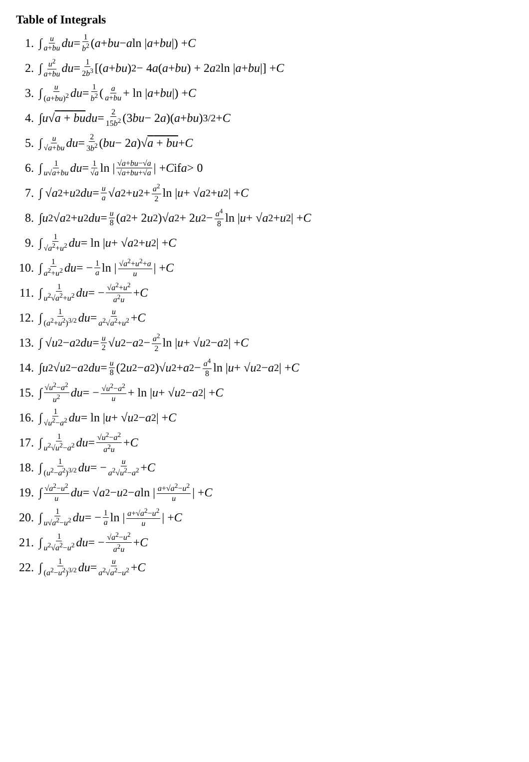Table of Integrals
1. ∫ u a+bu du = 1 b<sup>2</sup> (a + bu − a ln | a + bu |) + C
2. ∫ u<sup>2</sup> a+bu du = 1 2b<sup>3</sup> [(a + bu)<sup>2</sup> − 4 a (a + bu) + 2 a<sup>2</sup> ln | a + bu |] + C
3. ∫ u (a+bu)<sup>2</sup> du = 1 b<sup>2</sup> (a a+bu + ln | a + bu |) + C
4. ∫ u √ a + bu du = 2 15b<sup>2</sup> (3 bu − 2 a)(a + bu)<sup>3/2</sup> + C
5. ∫ u √a+bu du = 2 3b<sup>2</sup> (bu − 2 a)√ a + bu + C
6. ∫ 1 u√a+bu du = 1 √a ln | √a+bu−√a √a+bu+√a | + C if a > 0
7. ∫ √ a<sup>2</sup> + u<sup>2</sup> du = u a √ a<sup>2</sup> + u<sup>2</sup> + a<sup>2</sup> 2 ln | u + √ a<sup>2</sup> + u<sup>2</sup>| + C
8. ∫ u<sup>2</sup>√ a<sup>2</sup> + u<sup>2</sup> du = u 8 (a<sup>2</sup> + 2 u<sup>2</sup>)√ a<sup>2</sup> + 2 u<sup>2</sup> − a<sup>4</sup> 8 ln | u + √ a<sup>2</sup> + u<sup>2</sup>| + C
9. ∫ 1 √a<sup>2</sup>+u<sup>2</sup> du = ln | u + √ a<sup>2</sup> + u<sup>2</sup>| + C
10. ∫ 1 a<sup>2</sup>+u<sup>2</sup> du = − 1 a ln | √a<sup>2</sup>+u<sup>2</sup>+a u | + C
11. ∫ 1 u<sup>2</sup>√a<sup>2</sup>+u<sup>2</sup> du = − √a<sup>2</sup>+u<sup>2</sup> a<sup>2</sup>u + C
12. ∫ 1 (a<sup>2</sup>+u<sup>2</sup>)<sup>3/2</sup> du = u a<sup>2</sup>√a<sup>2</sup>+u<sup>2</sup> + C
13. ∫ √ u<sup>2</sup> − a<sup>2</sup> du = u 2 √ u<sup>2</sup> − a<sup>2</sup> − a<sup>2</sup> 2 ln | u + √ u<sup>2</sup> − a<sup>2</sup>| + C
14. ∫ u<sup>2</sup>√ u<sup>2</sup> − a<sup>2</sup> du = u 8 (2 u<sup>2</sup> − a<sup>2</sup>)√ u<sup>2</sup> + a<sup>2</sup> − a<sup>4</sup> 8 ln | u + √ u<sup>2</sup> − a<sup>2</sup>| + C
15. ∫ √u<sup>2</sup>−a<sup>2</sup> u<sup>2</sup> du = − √u<sup>2</sup>−a<sup>2</sup> u + ln | u + √ u<sup>2</sup> − a<sup>2</sup>| + C
16. ∫ 1 √u<sup>2</sup>−a<sup>2</sup> du = ln | u + √ u<sup>2</sup> − a<sup>2</sup>| + C
17. ∫ 1 u<sup>2</sup>√u<sup>2</sup>−a<sup>2</sup> du = √u<sup>2</sup>−a<sup>2</sup> a<sup>2</sup>u + C
18. ∫ 1 (u<sup>2</sup>−a<sup>2</sup>)<sup>3/2</sup> du = − u a<sup>2</sup>√u<sup>2</sup>−a<sup>2</sup> + C
19. ∫ √a<sup>2</sup>−u<sup>2</sup> u du = √ a<sup>2</sup> − u<sup>2</sup> − a ln | a+√a<sup>2</sup>−u<sup>2</sup> u | + C
20. ∫ 1 u√a<sup>2</sup>−u<sup>2</sup> du = − 1 a ln | a+√a<sup>2</sup>−u<sup>2</sup> u | + C
21. ∫ 1 u<sup>2</sup>√a<sup>2</sup>−u<sup>2</sup> du = − √a<sup>2</sup>−u<sup>2</sup> a<sup>2</sup>u + C
22. ∫ 1 (a<sup>2</sup>−u<sup>2</sup>)<sup>3/2</sup> du = u a<sup>2</sup>√a<sup>2</sup>−u<sup>2</sup> + C